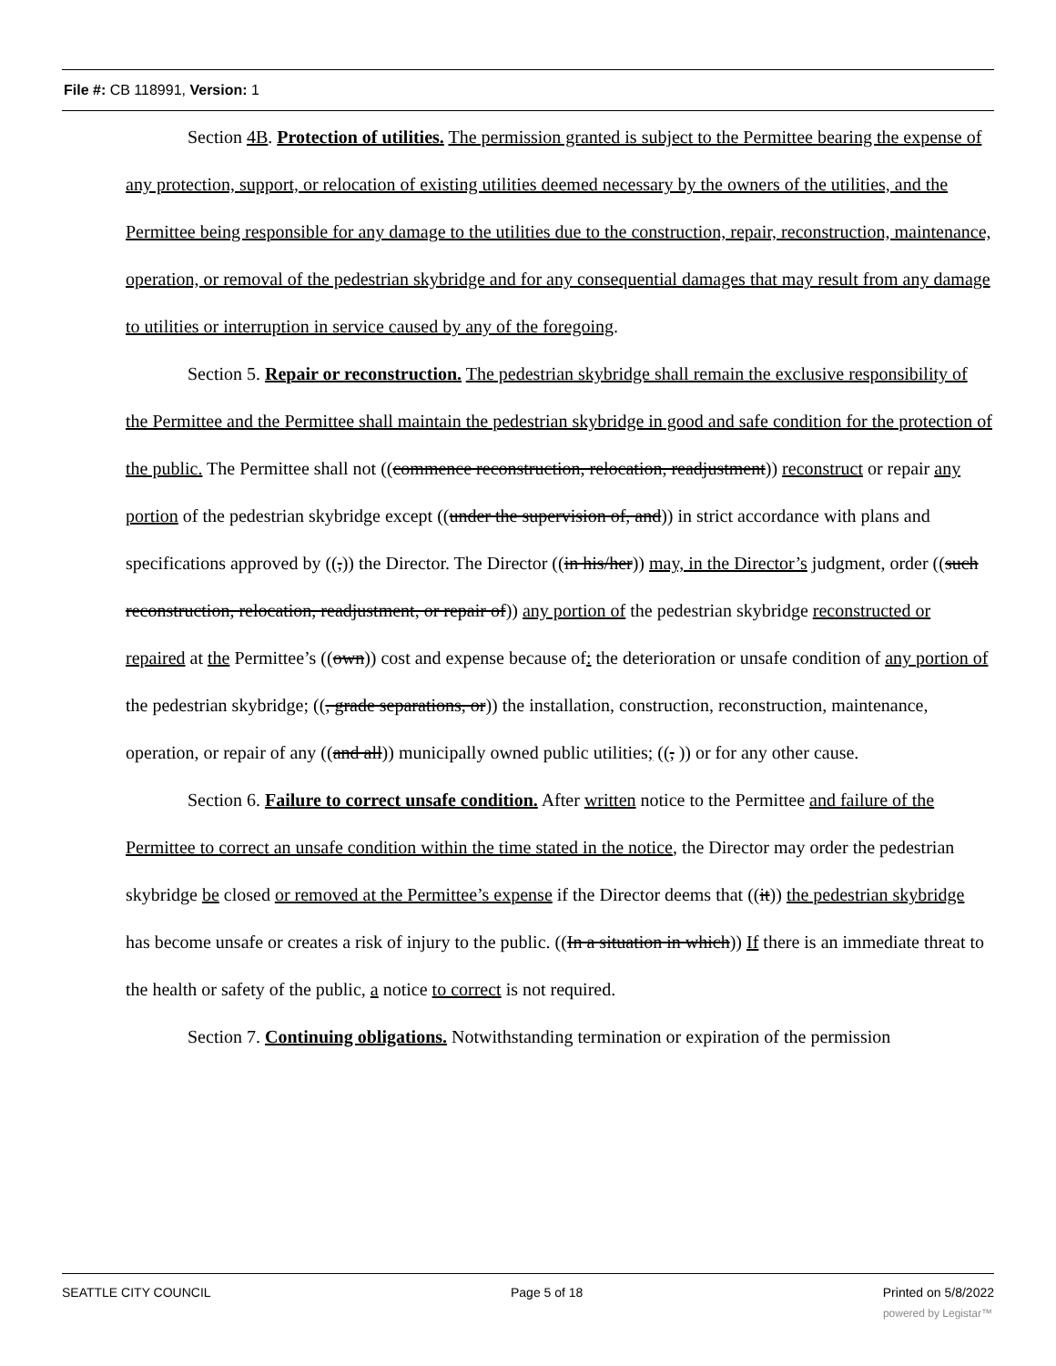File #: CB 118991, Version: 1
Section 4B. Protection of utilities. The permission granted is subject to the Permittee bearing the expense of any protection, support, or relocation of existing utilities deemed necessary by the owners of the utilities, and the Permittee being responsible for any damage to the utilities due to the construction, repair, reconstruction, maintenance, operation, or removal of the pedestrian skybridge and for any consequential damages that may result from any damage to utilities or interruption in service caused by any of the foregoing.
Section 5. Repair or reconstruction. The pedestrian skybridge shall remain the exclusive responsibility of the Permittee and the Permittee shall maintain the pedestrian skybridge in good and safe condition for the protection of the public. The Permittee shall not ((commence reconstruction, relocation, readjustment)) reconstruct or repair any portion of the pedestrian skybridge except ((under the supervision of, and)) in strict accordance with plans and specifications approved by ((,)) the Director. The Director ((in his/her)) may, in the Director’s judgment, order ((such reconstruction, relocation, readjustment, or repair of)) any portion of the pedestrian skybridge reconstructed or repaired at the Permittee’s ((own)) cost and expense because of: the deterioration or unsafe condition of any portion of the pedestrian skybridge; ((, grade separations, or)) the installation, construction, reconstruction, maintenance, operation, or repair of any ((and all)) municipally owned public utilities; ((, )) or for any other cause.
Section 6. Failure to correct unsafe condition. After written notice to the Permittee and failure of the Permittee to correct an unsafe condition within the time stated in the notice, the Director may order the pedestrian skybridge be closed or removed at the Permittee’s expense if the Director deems that ((it)) the pedestrian skybridge has become unsafe or creates a risk of injury to the public. ((In a situation in which)) If there is an immediate threat to the health or safety of the public, a notice to correct is not required.
Section 7. Continuing obligations. Notwithstanding termination or expiration of the permission
SEATTLE CITY COUNCIL Page 5 of 18 Printed on 5/8/2022
powered by Legistar™